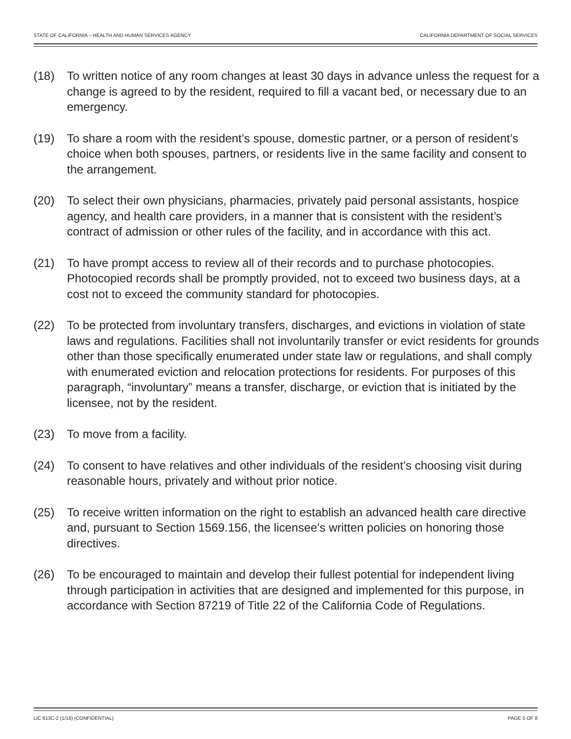STATE OF CALIFORNIA – HEALTH AND HUMAN SERVICES AGENCY CALIFORNIA DEPARTMENT OF SOCIAL SERVICES
(18) To written notice of any room changes at least 30 days in advance unless the request for a change is agreed to by the resident, required to fill a vacant bed, or necessary due to an emergency.
(19) To share a room with the resident’s spouse, domestic partner, or a person of resident’s choice when both spouses, partners, or residents live in the same facility and consent to the arrangement.
(20) To select their own physicians, pharmacies, privately paid personal assistants, hospice agency, and health care providers, in a manner that is consistent with the resident’s contract of admission or other rules of the facility, and in accordance with this act.
(21) To have prompt access to review all of their records and to purchase photocopies. Photocopied records shall be promptly provided, not to exceed two business days, at a cost not to exceed the community standard for photocopies.
(22) To be protected from involuntary transfers, discharges, and evictions in violation of state laws and regulations. Facilities shall not involuntarily transfer or evict residents for grounds other than those specifically enumerated under state law or regulations, and shall comply with enumerated eviction and relocation protections for residents. For purposes of this paragraph, “involuntary” means a transfer, discharge, or eviction that is initiated by the licensee, not by the resident.
(23) To move from a facility.
(24) To consent to have relatives and other individuals of the resident’s choosing visit during reasonable hours, privately and without prior notice.
(25) To receive written information on the right to establish an advanced health care directive and, pursuant to Section 1569.156, the licensee’s written policies on honoring those directives.
(26) To be encouraged to maintain and develop their fullest potential for independent living through participation in activities that are designed and implemented for this purpose, in accordance with Section 87219 of Title 22 of the California Code of Regulations.
LIC 613C-2 (1/16) (CONFIDENTIAL) PAGE 5 OF 8